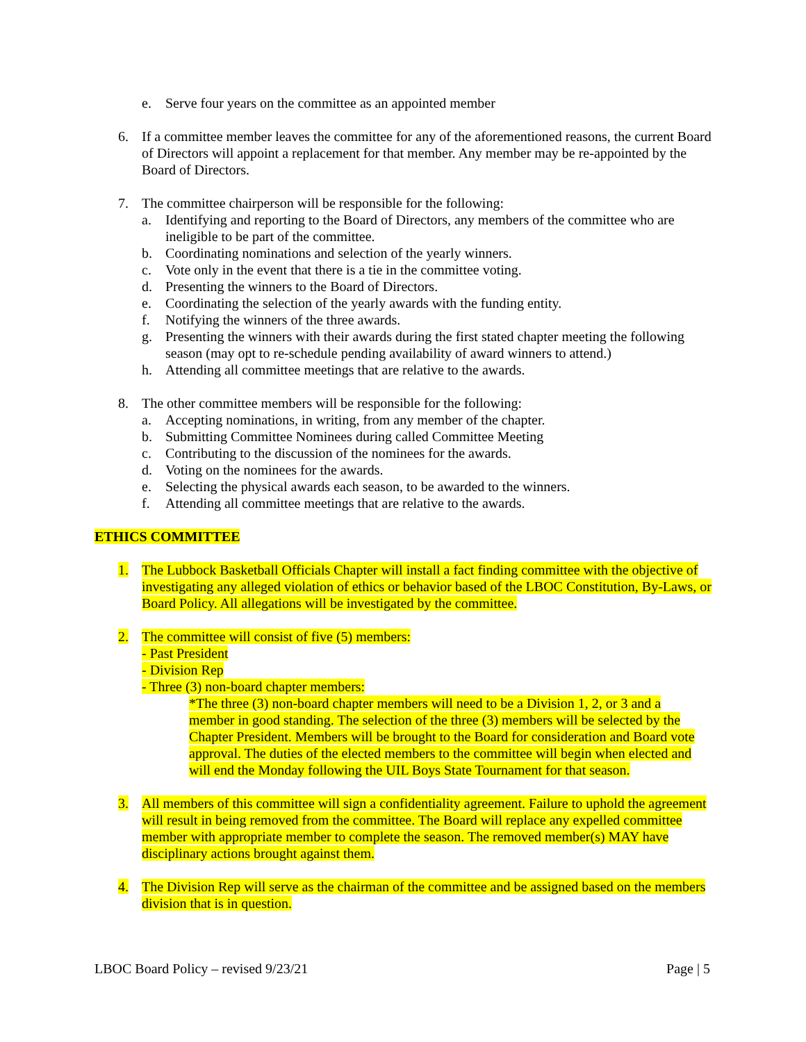e. Serve four years on the committee as an appointed member
6. If a committee member leaves the committee for any of the aforementioned reasons, the current Board of Directors will appoint a replacement for that member. Any member may be re-appointed by the Board of Directors.
7. The committee chairperson will be responsible for the following:
a. Identifying and reporting to the Board of Directors, any members of the committee who are ineligible to be part of the committee.
b. Coordinating nominations and selection of the yearly winners.
c. Vote only in the event that there is a tie in the committee voting.
d. Presenting the winners to the Board of Directors.
e. Coordinating the selection of the yearly awards with the funding entity.
f. Notifying the winners of the three awards.
g. Presenting the winners with their awards during the first stated chapter meeting the following season (may opt to re-schedule pending availability of award winners to attend.)
h. Attending all committee meetings that are relative to the awards.
8. The other committee members will be responsible for the following:
a. Accepting nominations, in writing, from any member of the chapter.
b. Submitting Committee Nominees during called Committee Meeting
c. Contributing to the discussion of the nominees for the awards.
d. Voting on the nominees for the awards.
e. Selecting the physical awards each season, to be awarded to the winners.
f. Attending all committee meetings that are relative to the awards.
ETHICS COMMITTEE
1. The Lubbock Basketball Officials Chapter will install a fact finding committee with the objective of investigating any alleged violation of ethics or behavior based of the LBOC Constitution, By-Laws, or Board Policy. All allegations will be investigated by the committee.
2. The committee will consist of five (5) members:
- Past President
- Division Rep
- Three (3) non-board chapter members:
*The three (3) non-board chapter members will need to be a Division 1, 2, or 3 and a member in good standing. The selection of the three (3) members will be selected by the Chapter President. Members will be brought to the Board for consideration and Board vote approval. The duties of the elected members to the committee will begin when elected and will end the Monday following the UIL Boys State Tournament for that season.
3. All members of this committee will sign a confidentiality agreement. Failure to uphold the agreement will result in being removed from the committee. The Board will replace any expelled committee member with appropriate member to complete the season. The removed member(s) MAY have disciplinary actions brought against them.
4. The Division Rep will serve as the chairman of the committee and be assigned based on the members division that is in question.
LBOC Board Policy – revised 9/23/21 Page | 5